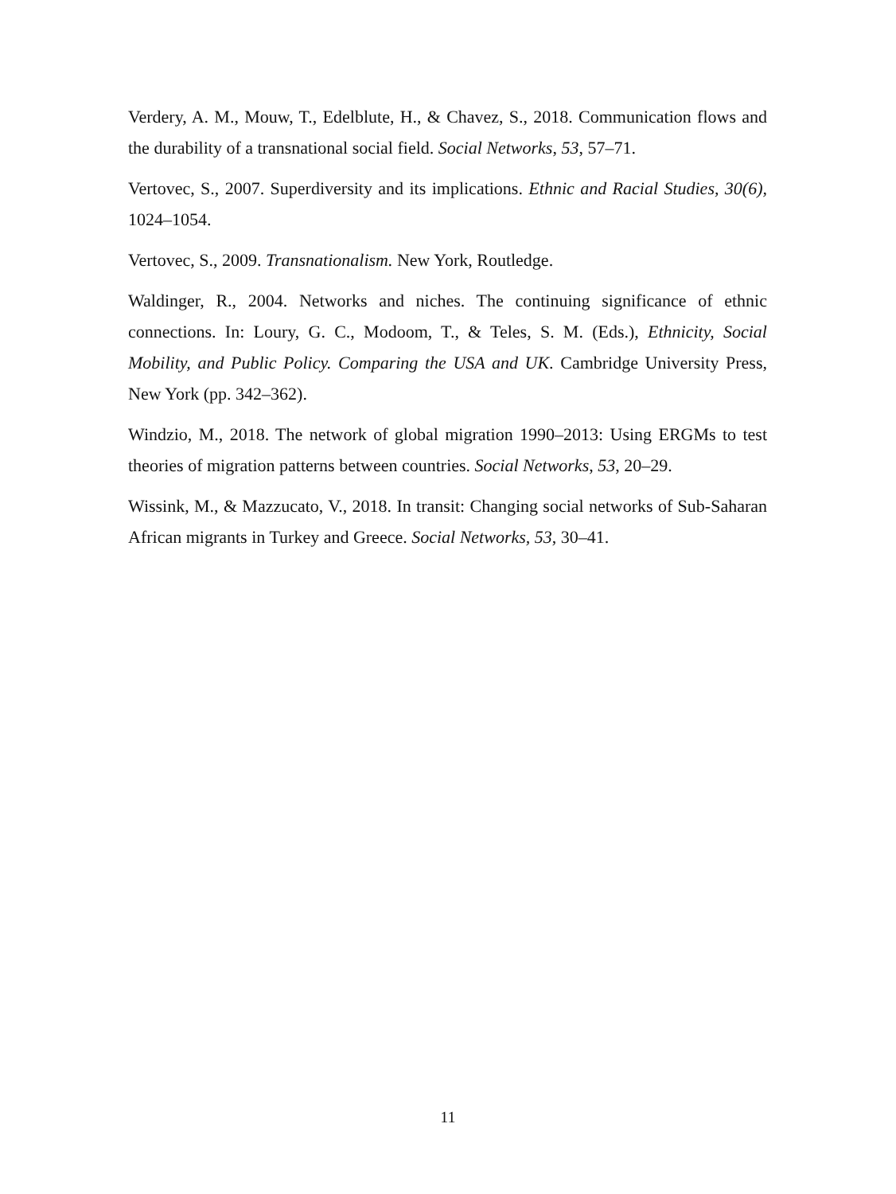Verdery, A. M., Mouw, T., Edelblute, H., & Chavez, S., 2018. Communication flows and the durability of a transnational social field. Social Networks, 53, 57–71.
Vertovec, S., 2007. Superdiversity and its implications. Ethnic and Racial Studies, 30(6), 1024–1054.
Vertovec, S., 2009. Transnationalism. New York, Routledge.
Waldinger, R., 2004. Networks and niches. The continuing significance of ethnic connections. In: Loury, G. C., Modoom, T., & Teles, S. M. (Eds.), Ethnicity, Social Mobility, and Public Policy. Comparing the USA and UK. Cambridge University Press, New York (pp. 342–362).
Windzio, M., 2018. The network of global migration 1990–2013: Using ERGMs to test theories of migration patterns between countries. Social Networks, 53, 20–29.
Wissink, M., & Mazzucato, V., 2018. In transit: Changing social networks of Sub-Saharan African migrants in Turkey and Greece. Social Networks, 53, 30–41.
11